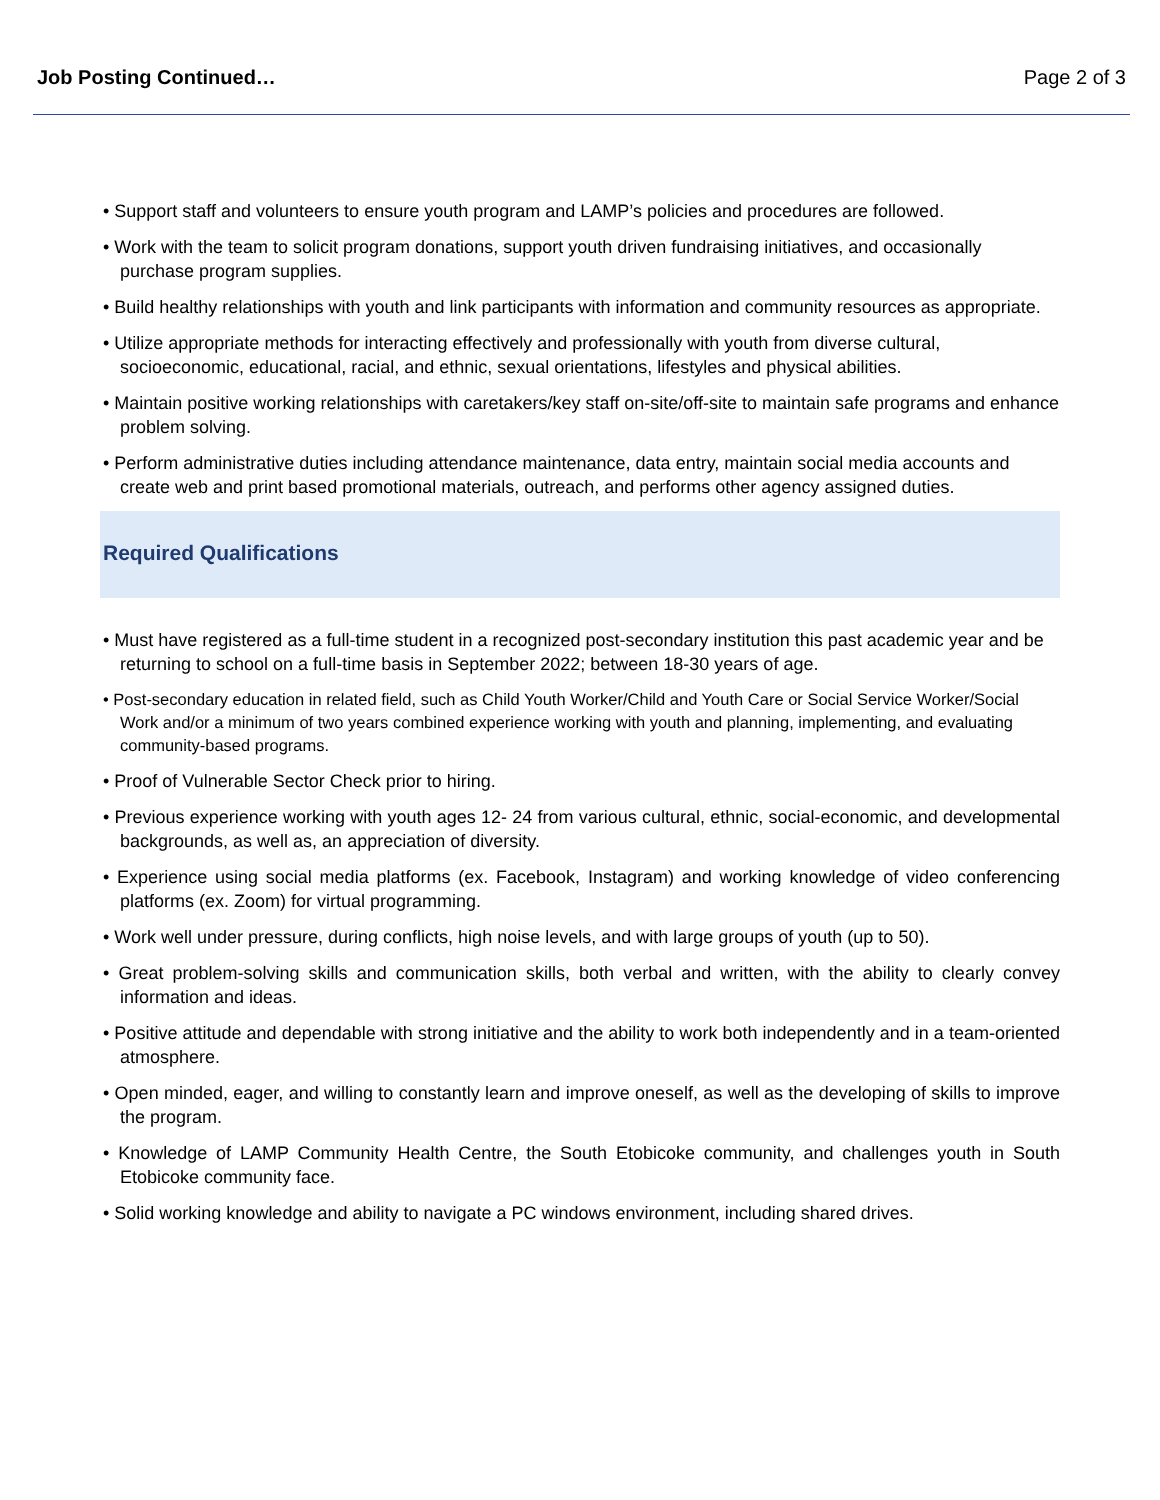Job Posting Continued… Page 2 of 3
• Support staff and volunteers to ensure youth program and LAMP’s policies and procedures are followed.
• Work with the team to solicit program donations, support youth driven fundraising initiatives, and occasionally purchase program supplies.
• Build healthy relationships with youth and link participants with information and community resources as appropriate.
• Utilize appropriate methods for interacting effectively and professionally with youth from diverse cultural, socioeconomic, educational, racial, and ethnic, sexual orientations, lifestyles and physical abilities.
• Maintain positive working relationships with caretakers/key staff on-site/off-site to maintain safe programs and enhance problem solving.
• Perform administrative duties including attendance maintenance, data entry, maintain social media accounts and create web and print based promotional materials, outreach, and performs other agency assigned duties.
Required Qualifications
• Must have registered as a full-time student in a recognized post-secondary institution this past academic year and be returning to school on a full-time basis in September 2022; between 18-30 years of age.
• Post-secondary education in related field, such as Child Youth Worker/Child and Youth Care or Social Service Worker/Social Work and/or a minimum of two years combined experience working with youth and planning, implementing, and evaluating community-based programs.
• Proof of Vulnerable Sector Check prior to hiring.
• Previous experience working with youth ages 12- 24 from various cultural, ethnic, social-economic, and developmental backgrounds, as well as, an appreciation of diversity.
• Experience using social media platforms (ex. Facebook, Instagram) and working knowledge of video conferencing platforms (ex. Zoom) for virtual programming.
• Work well under pressure, during conflicts, high noise levels, and with large groups of youth (up to 50).
• Great problem-solving skills and communication skills, both verbal and written, with the ability to clearly convey information and ideas.
• Positive attitude and dependable with strong initiative and the ability to work both independently and in a team-oriented atmosphere.
• Open minded, eager, and willing to constantly learn and improve oneself, as well as the developing of skills to improve the program.
• Knowledge of LAMP Community Health Centre, the South Etobicoke community, and challenges youth in South Etobicoke community face.
• Solid working knowledge and ability to navigate a PC windows environment, including shared drives.